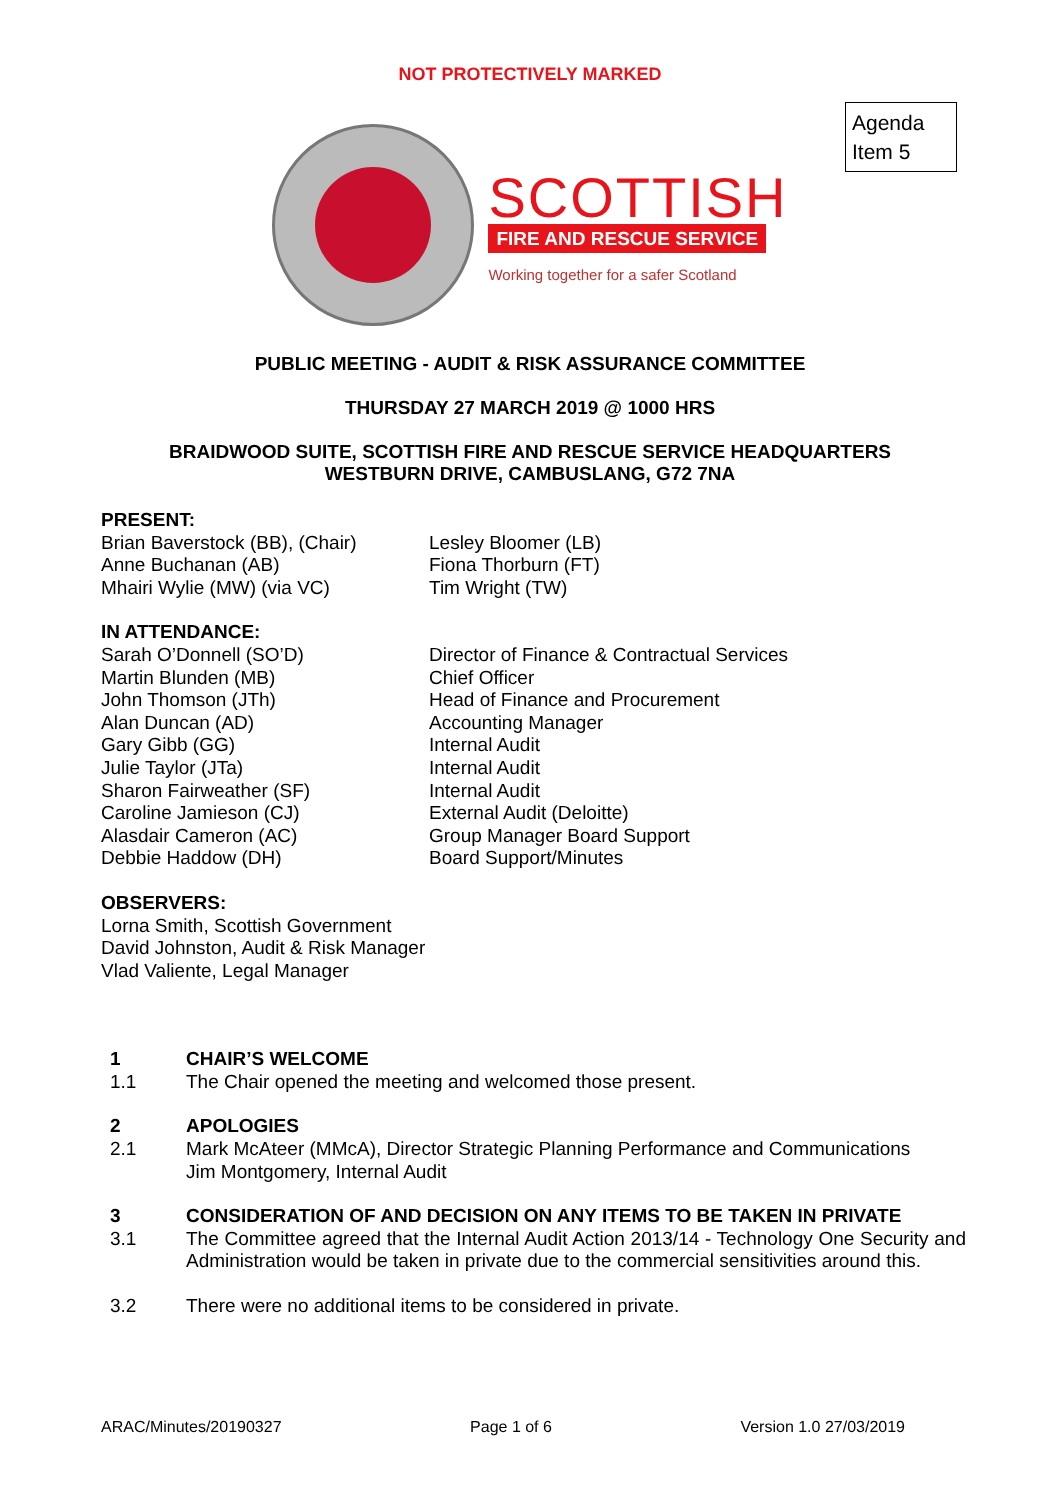NOT PROTECTIVELY MARKED
Agenda
Item 5
SCOTTISH
FIRE AND RESCUE SERVICE
Working together for a safer Scotland
PUBLIC MEETING - AUDIT & RISK ASSURANCE COMMITTEE
THURSDAY 27 MARCH 2019 @ 1000 HRS
BRAIDWOOD SUITE, SCOTTISH FIRE AND RESCUE SERVICE HEADQUARTERS
WESTBURN DRIVE, CAMBUSLANG, G72 7NA
PRESENT:
Brian Baverstock (BB), (Chair)
Anne Buchanan (AB)
Mhairi Wylie (MW) (via VC)
Lesley Bloomer (LB)
Fiona Thorburn (FT)
Tim Wright (TW)
IN ATTENDANCE:
Sarah O’Donnell (SO’D)
Martin Blunden (MB)
John Thomson (JTh)
Alan Duncan (AD)
Gary Gibb (GG)
Julie Taylor (JTa)
Sharon Fairweather (SF)
Caroline Jamieson (CJ)
Alasdair Cameron (AC)
Debbie Haddow (DH)
Director of Finance & Contractual Services
Chief Officer
Head of Finance and Procurement
Accounting Manager
Internal Audit
Internal Audit
Internal Audit
External Audit (Deloitte)
Group Manager Board Support
Board Support/Minutes
OBSERVERS:
Lorna Smith, Scottish Government
David Johnston, Audit & Risk Manager
Vlad Valiente, Legal Manager
1 CHAIR’S WELCOME
1.1 The Chair opened the meeting and welcomed those present.
2 APOLOGIES
2.1 Mark McAteer (MMcA), Director Strategic Planning Performance and Communications
Jim Montgomery, Internal Audit
3 CONSIDERATION OF AND DECISION ON ANY ITEMS TO BE TAKEN IN PRIVATE
3.1 The Committee agreed that the Internal Audit Action 2013/14 - Technology One Security and Administration would be taken in private due to the commercial sensitivities around this.
3.2 There were no additional items to be considered in private.
ARAC/Minutes/20190327 Page 1 of 6 Version 1.0 27/03/2019